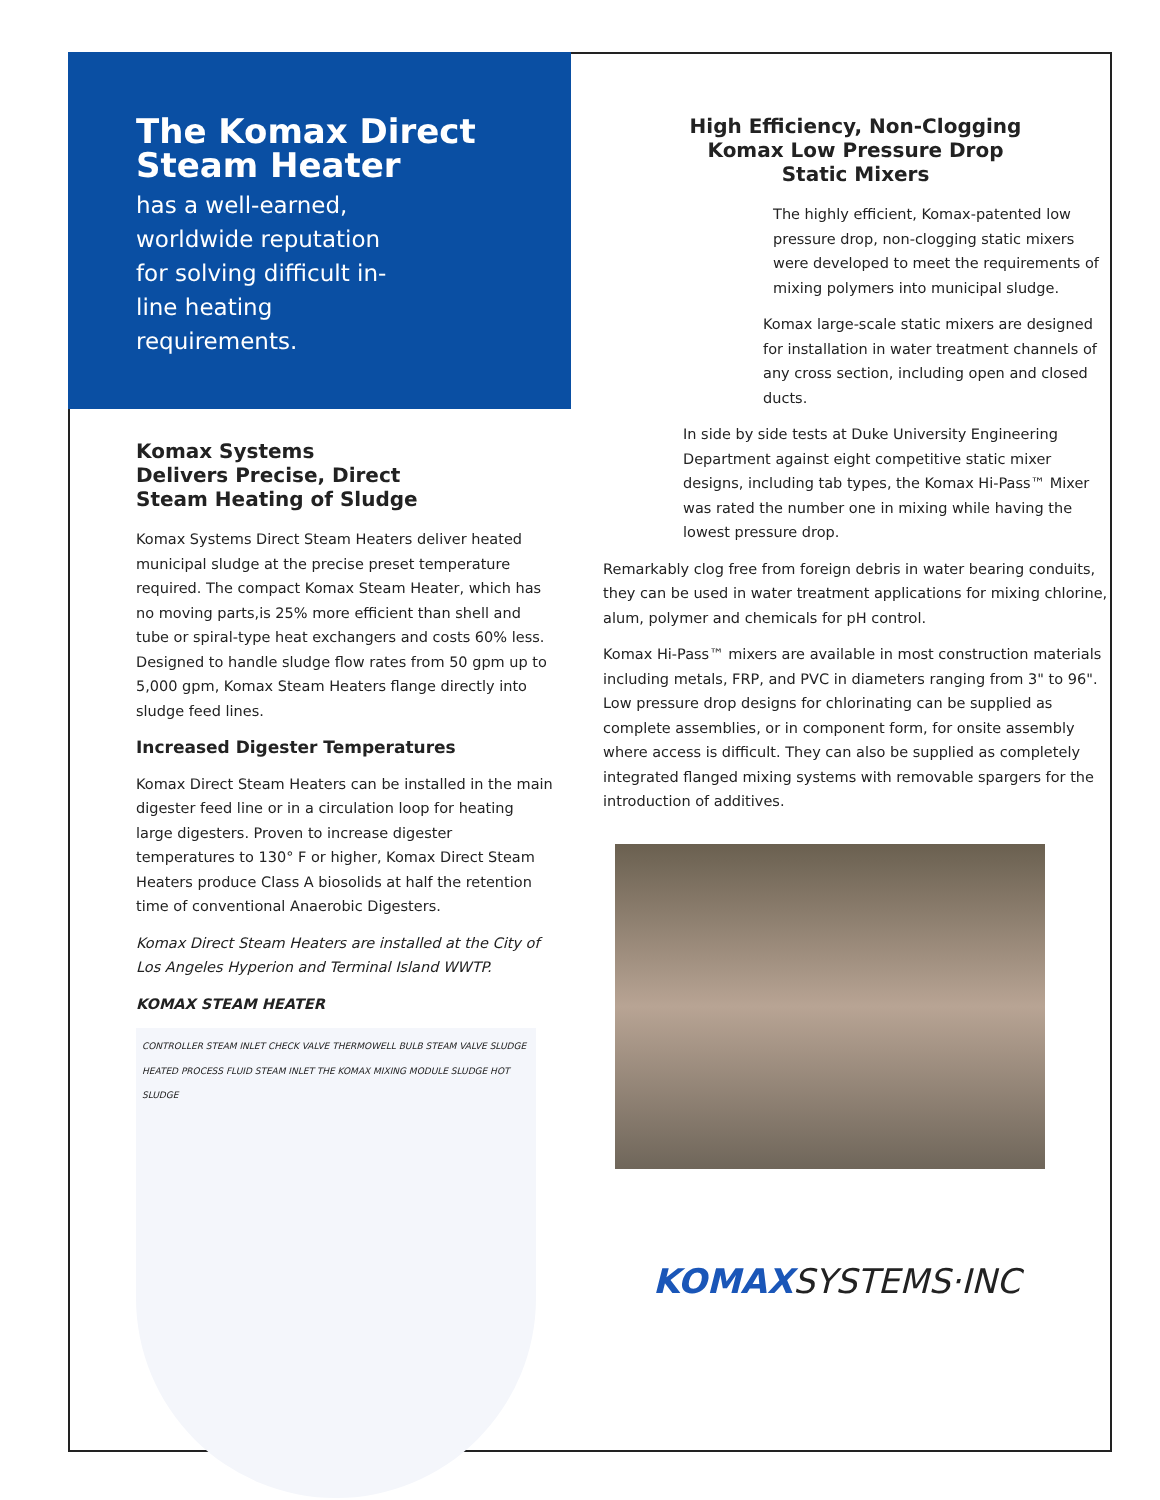The Komax Direct Steam Heater
has a well-earned, worldwide reputation for solving difficult in-line heating requirements.
Komax Systems
Delivers Precise, Direct
Steam Heating of Sludge
Komax Systems Direct Steam Heaters deliver heated municipal sludge at the precise preset temperature required. The compact Komax Steam Heater, which has no moving parts,is 25% more efficient than shell and tube or spiral-type heat exchangers and costs 60% less. Designed to handle sludge flow rates from 50 gpm up to 5,000 gpm, Komax Steam Heaters flange directly into sludge feed lines.
Increased Digester Temperatures
Komax Direct Steam Heaters can be installed in the main digester feed line or in a circulation loop for heating large digesters. Proven to increase digester temperatures to 130° F or higher, Komax Direct Steam Heaters produce Class A biosolids at half the retention time of conventional Anaerobic Digesters.
Komax Direct Steam Heaters are installed at the City of Los Angeles Hyperion and Terminal Island WWTP.
KOMAX STEAM HEATER
CONTROLLER STEAM INLET CHECK VALVE THERMOWELL BULB STEAM VALVE SLUDGE HEATED PROCESS FLUID STEAM INLET THE KOMAX MIXING MODULE SLUDGE HOT SLUDGE
High Efficiency, Non-Clogging
Komax Low Pressure Drop
Static Mixers
The highly efficient, Komax-patented low pressure drop, non-clogging static mixers were developed to meet the requirements of mixing polymers into municipal sludge.
Komax large-scale static mixers are designed for installation in water treatment channels of any cross section, including open and closed ducts.
In side by side tests at Duke University Engineering Department against eight competitive static mixer designs, including tab types, the Komax Hi-Pass™ Mixer was rated the number one in mixing while having the lowest pressure drop.
Remarkably clog free from foreign debris in water bearing conduits, they can be used in water treatment applications for mixing chlorine, alum, polymer and chemicals for pH control.
Komax Hi-Pass™ mixers are available in most construction materials including metals, FRP, and PVC in diameters ranging from 3" to 96". Low pressure drop designs for chlorinating can be supplied as complete assemblies, or in component form, for onsite assembly where access is difficult. They can also be supplied as completely integrated flanged mixing systems with removable spargers for the introduction of additives.
KOMAXSYSTEMS·INC